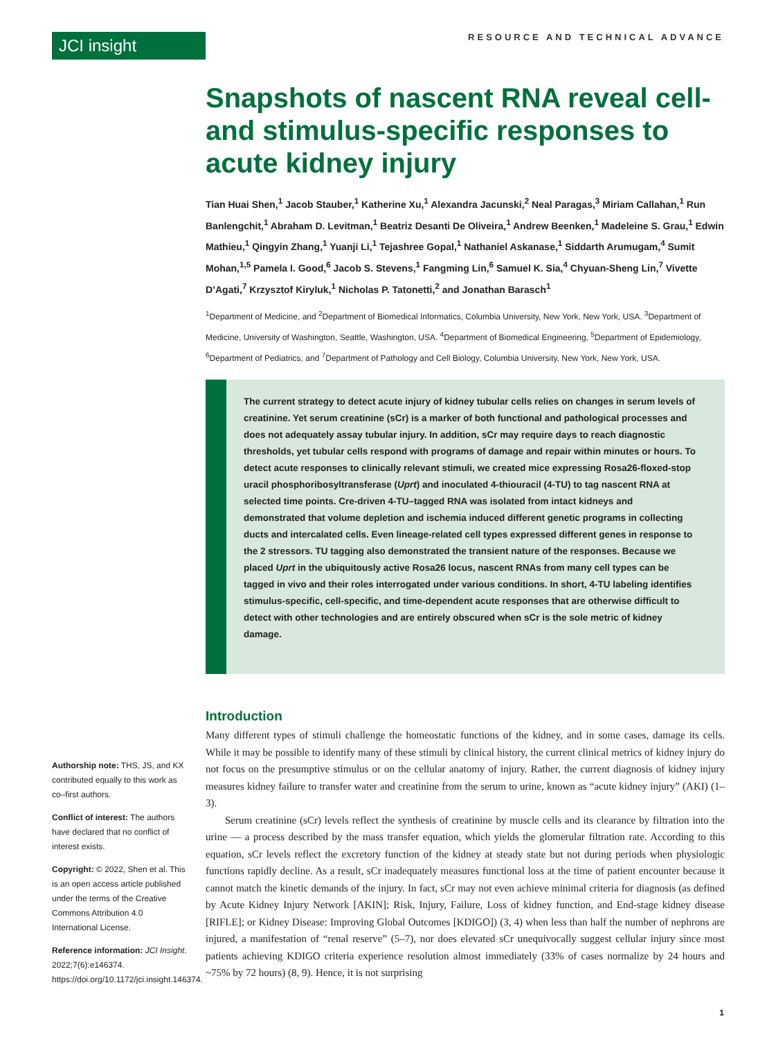JCI insight RESOURCE AND TECHNICAL ADVANCE
Snapshots of nascent RNA reveal cell- and stimulus-specific responses to acute kidney injury
Tian Huai Shen,<sup>1</sup> Jacob Stauber,<sup>1</sup> Katherine Xu,<sup>1</sup> Alexandra Jacunski,<sup>2</sup> Neal Paragas,<sup>3</sup> Miriam Callahan,<sup>1</sup> Run Banlengchit,<sup>1</sup> Abraham D. Levitman,<sup>1</sup> Beatriz Desanti De Oliveira,<sup>1</sup> Andrew Beenken,<sup>1</sup> Madeleine S. Grau,<sup>1</sup> Edwin Mathieu,<sup>1</sup> Qingyin Zhang,<sup>1</sup> Yuanji Li,<sup>1</sup> Tejashree Gopal,<sup>1</sup> Nathaniel Askanase,<sup>1</sup> Siddarth Arumugam,<sup>4</sup> Sumit Mohan,<sup>1,5</sup> Pamela I. Good,<sup>6</sup> Jacob S. Stevens,<sup>1</sup> Fangming Lin,<sup>6</sup> Samuel K. Sia,<sup>4</sup> Chyuan-Sheng Lin,<sup>7</sup> Vivette D’Agati,<sup>7</sup> Krzysztof Kiryluk,<sup>1</sup> Nicholas P. Tatonetti,<sup>2</sup> and Jonathan Barasch<sup>1</sup>
<sup>1</sup> Department of Medicine, and <sup>2</sup>Department of Biomedical Informatics, Columbia University, New York, New York, USA. <sup>3</sup>Department of Medicine, University of Washington, Seattle, Washington, USA. <sup>4</sup>Department of Biomedical Engineering, <sup>5</sup>Department of Epidemiology, <sup>6</sup>Department of Pediatrics, and <sup>7</sup>Department of Pathology and Cell Biology, Columbia University, New York, New York, USA.
The current strategy to detect acute injury of kidney tubular cells relies on changes in serum levels of creatinine. Yet serum creatinine (sCr) is a marker of both functional and pathological processes and does not adequately assay tubular injury. In addition, sCr may require days to reach diagnostic thresholds, yet tubular cells respond with programs of damage and repair within minutes or hours. To detect acute responses to clinically relevant stimuli, we created mice expressing Rosa26-floxed-stop uracil phosphoribosyltransferase (Uprt) and inoculated 4-thiouracil (4-TU) to tag nascent RNA at selected time points. Cre-driven 4-TU–tagged RNA was isolated from intact kidneys and demonstrated that volume depletion and ischemia induced different genetic programs in collecting ducts and intercalated cells. Even lineage-related cell types expressed different genes in response to the 2 stressors. TU tagging also demonstrated the transient nature of the responses. Because we placed Uprt in the ubiquitously active Rosa26 locus, nascent RNAs from many cell types can be tagged in vivo and their roles interrogated under various conditions. In short, 4-TU labeling identifies stimulus-specific, cell-specific, and time-dependent acute responses that are otherwise difficult to detect with other technologies and are entirely obscured when sCr is the sole metric of kidney damage.
Introduction
Many different types of stimuli challenge the homeostatic functions of the kidney, and in some cases, damage its cells. While it may be possible to identify many of these stimuli by clinical history, the current clinical metrics of kidney injury do not focus on the presumptive stimulus or on the cellular anatomy of injury. Rather, the current diagnosis of kidney injury measures kidney failure to transfer water and creatinine from the serum to urine, known as “acute kidney injury” (AKI) (1–3).
Serum creatinine (sCr) levels reflect the synthesis of creatinine by muscle cells and its clearance by filtration into the urine — a process described by the mass transfer equation, which yields the glomerular filtration rate. According to this equation, sCr levels reflect the excretory function of the kidney at steady state but not during periods when physiologic functions rapidly decline. As a result, sCr inadequately measures functional loss at the time of patient encounter because it cannot match the kinetic demands of the injury. In fact, sCr may not even achieve minimal criteria for diagnosis (as defined by Acute Kidney Injury Network [AKIN]; Risk, Injury, Failure, Loss of kidney function, and End-stage kidney disease [RIFLE]; or Kidney Disease: Improving Global Outcomes [KDIGO]) (3, 4) when less than half the number of nephrons are injured, a manifestation of “renal reserve” (5–7), nor does elevated sCr unequivocally suggest cellular injury since most patients achieving KDIGO criteria experience resolution almost immediately (33% of cases normalize by 24 hours and ~75% by 72 hours) (8, 9). Hence, it is not surprising
Authorship note: THS, JS, and KX contributed equally to this work as co–first authors.
Conflict of interest: The authors have declared that no conflict of interest exists.
Copyright: © 2022, Shen et al. This is an open access article published under the terms of the Creative Commons Attribution 4.0 International License.
Reference information: JCI Insight. 2022;7(6):e146374. https://doi.org/10.1172/jci.insight.146374.
1